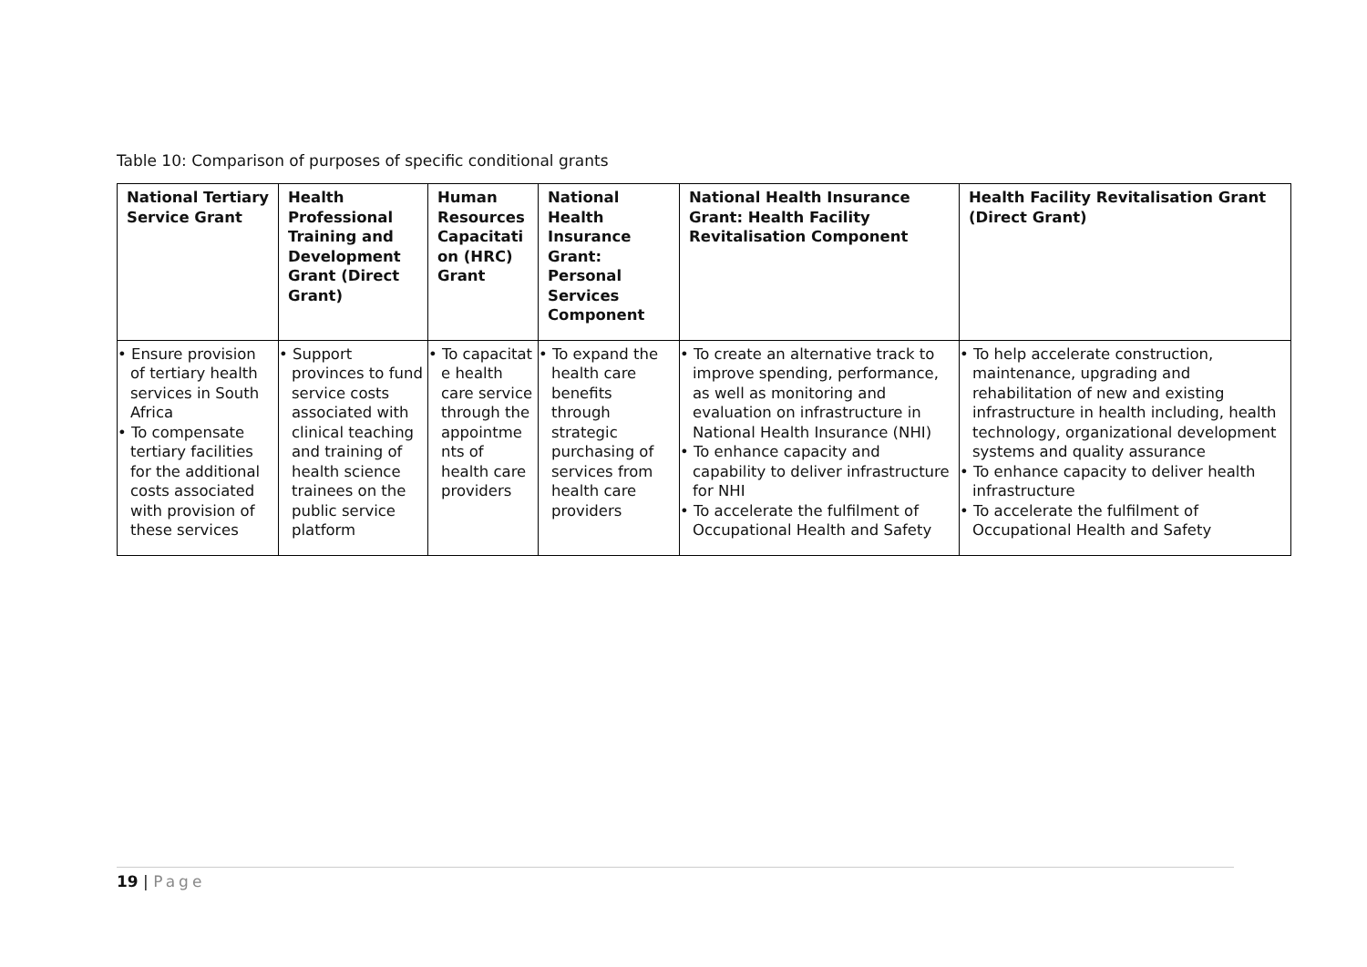Table 10: Comparison of purposes of specific conditional grants
| National Tertiary Service Grant | Health Professional Training and Development Grant (Direct Grant) | Human Resources Capacitati on (HRC) Grant | National Health Insurance Grant: Personal Services Component | National Health Insurance Grant: Health Facility Revitalisation Component | Health Facility Revitalisation Grant (Direct Grant) |
| --- | --- | --- | --- | --- | --- |
| • Ensure provision of tertiary health services in South Africa • To compensate tertiary facilities for the additional costs associated with provision of these services | • Support provinces to fund service costs associated with clinical teaching and training of health science trainees on the public service platform | • To capacitat e health care service through the appointme nts of health care providers | • To expand the health care benefits through strategic purchasing of services from health care providers | • To create an alternative track to improve spending, performance, as well as monitoring and evaluation on infrastructure in National Health Insurance (NHI) • To enhance capacity and capability to deliver infrastructure for NHI • To accelerate the fulfilment of Occupational Health and Safety | • To help accelerate construction, maintenance, upgrading and rehabilitation of new and existing infrastructure in health including, health technology, organizational development systems and quality assurance • To enhance capacity to deliver health infrastructure • To accelerate the fulfilment of Occupational Health and Safety |
19 | Page